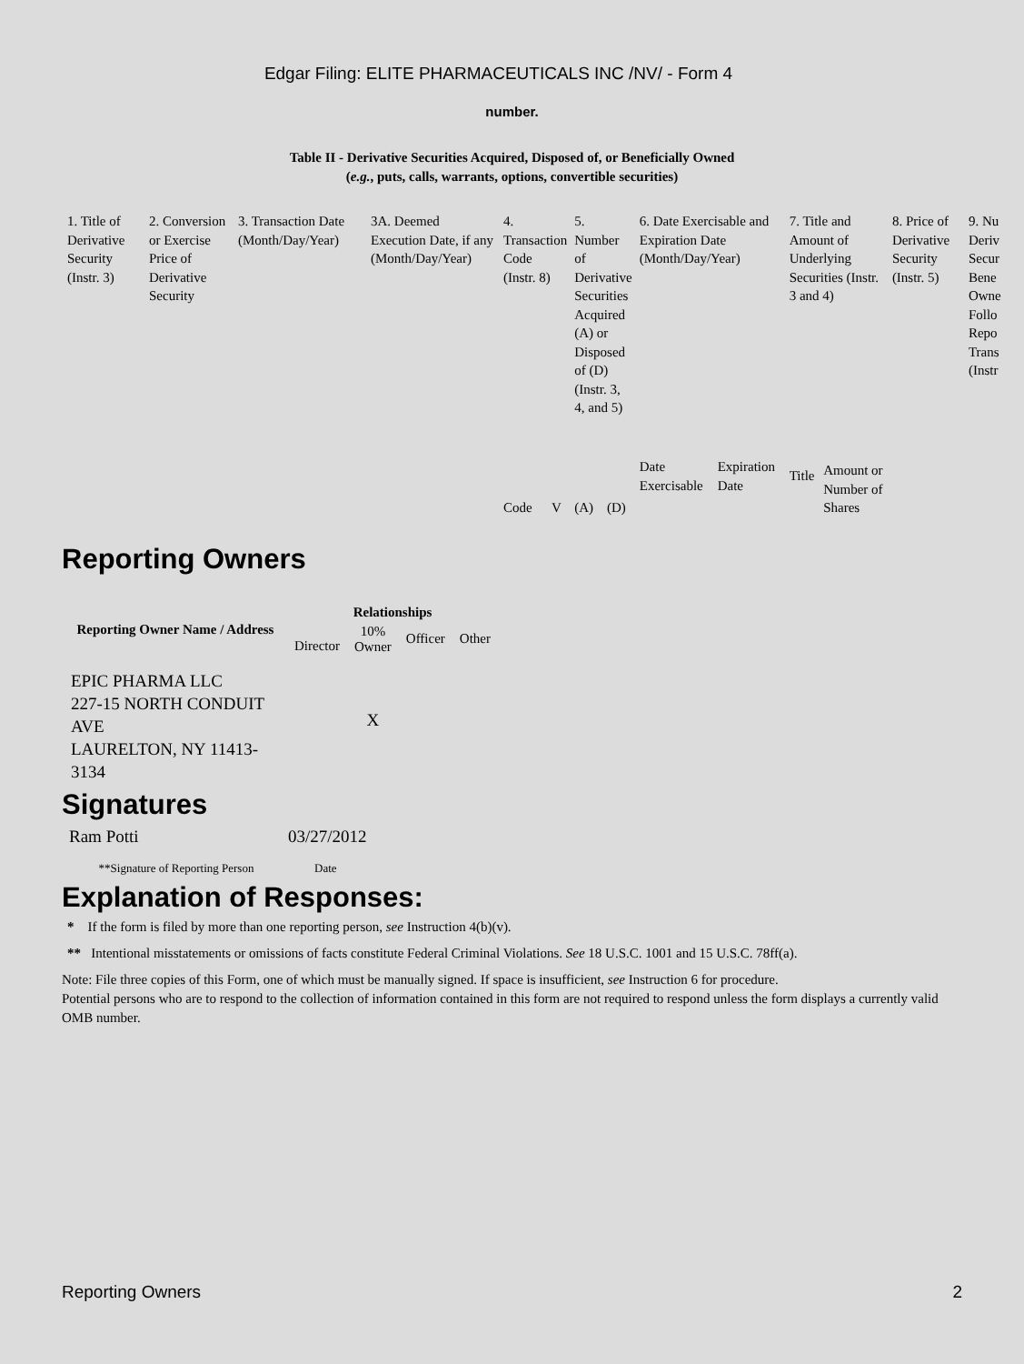Edgar Filing: ELITE PHARMACEUTICALS INC /NV/ - Form 4
number.
Table II - Derivative Securities Acquired, Disposed of, or Beneficially Owned
(e.g., puts, calls, warrants, options, convertible securities)
| 1. Title of Derivative Security (Instr. 3) | 2. Conversion or Exercise Price of Derivative Security | 3. Transaction Date (Month/Day/Year) | 3A. Deemed Execution Date, if any (Month/Day/Year) | 4. Transaction Code (Instr. 8) | | 5. Number of Derivative Securities Acquired (A) or Disposed of (D) (Instr. 3, 4, and 5) | | 6. Date Exercisable and Expiration Date (Month/Day/Year) | | 7. Title and Amount of Underlying Securities (Instr. 3 and 4) | | 8. Price of Derivative Security (Instr. 5) | 9. Nu Deriv Secur Bene Owne Follo Repo Trans (Instr |
| | | | | Code | V | (A) | (D) | Date Exercisable | Expiration Date | Title | Amount or Number of Shares | | |
Reporting Owners
| Reporting Owner Name / Address | Relationships | | | |
| --- | --- | --- | --- | --- |
| | Director | 10% Owner | Officer | Other |
| EPIC PHARMA LLC 227-15 NORTH CONDUIT AVE LAUREL­TON, NY 11413-3134 | | X | | |
Signatures
| Ram Potti | 03/27/2012 |
| **Signature of Reporting Person | Date |
Explanation of Responses:
* If the form is filed by more than one reporting person, see Instruction 4(b)(v).
** Intentional misstatements or omissions of facts constitute Federal Criminal Violations. See 18 U.S.C. 1001 and 15 U.S.C. 78ff(a).
Note: File three copies of this Form, one of which must be manually signed. If space is insufficient, see Instruction 6 for procedure.
Potential persons who are to respond to the collection of information contained in this form are not required to respond unless the form displays a currently valid OMB number.
Reporting Owners 2